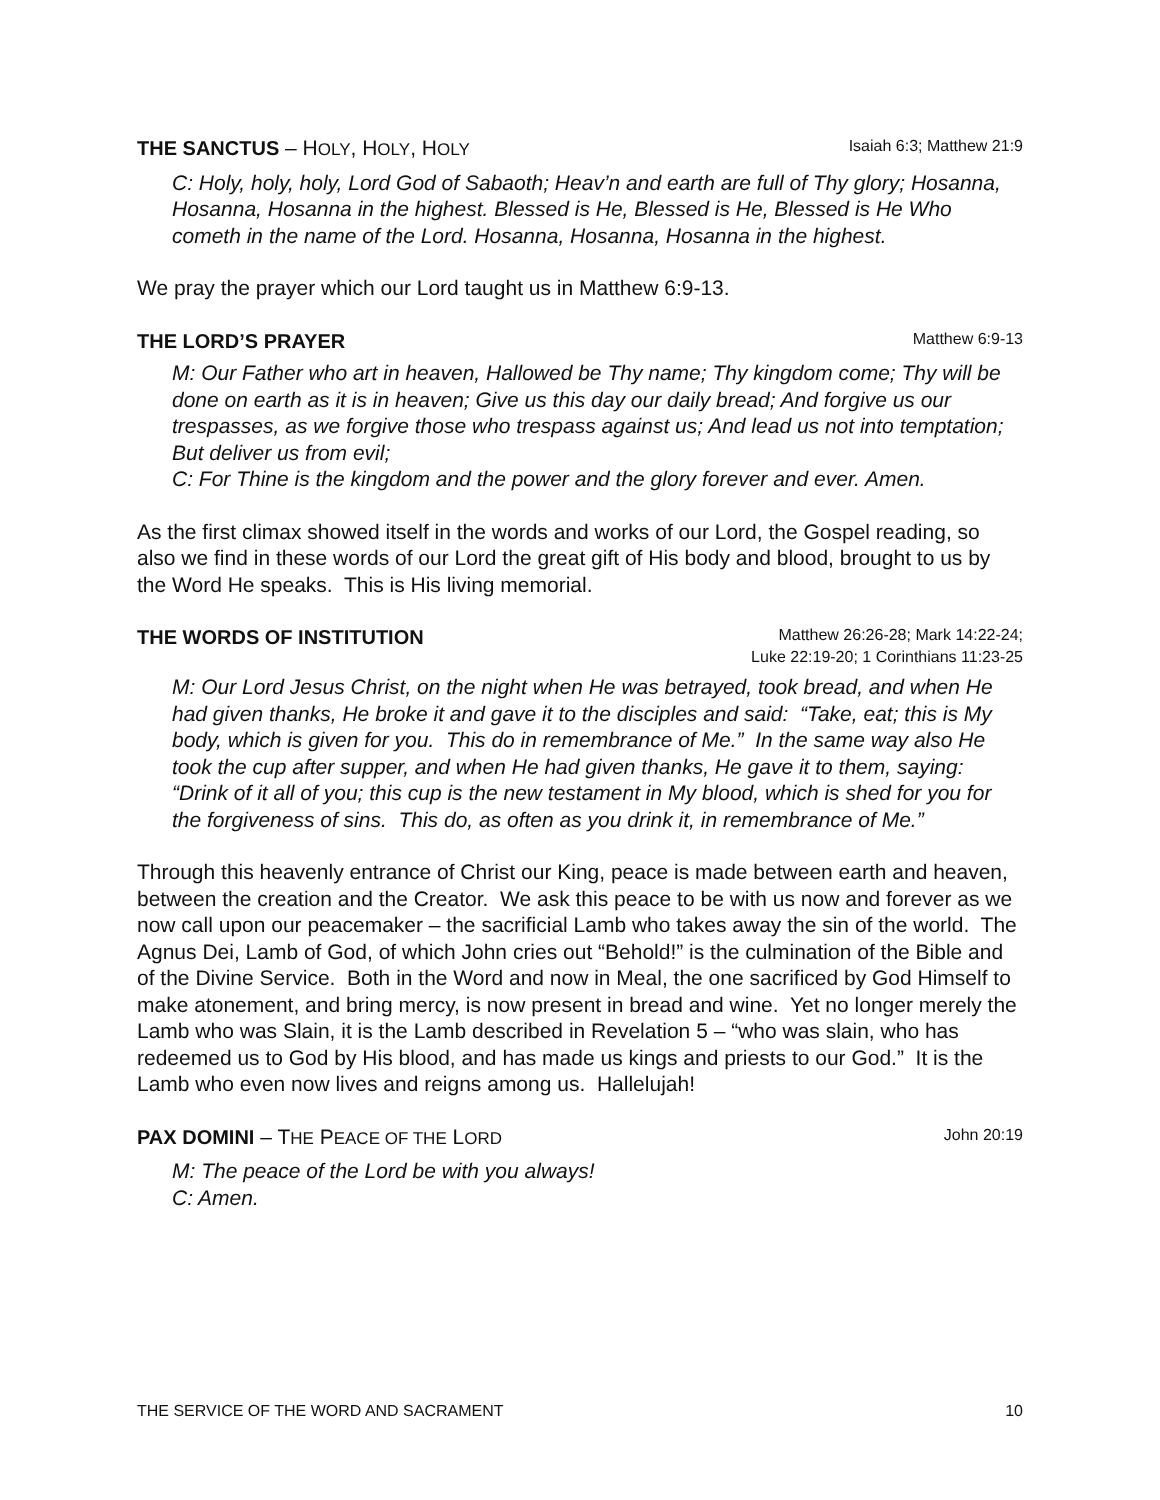THE SANCTUS – HOLY, HOLY, HOLY Isaiah 6:3; Matthew 21:9
C: Holy, holy, holy, Lord God of Sabaoth; Heav’n and earth are full of Thy glory; Hosanna, Hosanna, Hosanna in the highest. Blessed is He, Blessed is He, Blessed is He Who cometh in the name of the Lord. Hosanna, Hosanna, Hosanna in the highest.
We pray the prayer which our Lord taught us in Matthew 6:9-13.
THE LORD’S PRAYER Matthew 6:9-13
M: Our Father who art in heaven, Hallowed be Thy name; Thy kingdom come; Thy will be done on earth as it is in heaven; Give us this day our daily bread; And forgive us our trespasses, as we forgive those who trespass against us; And lead us not into temptation; But deliver us from evil;
C: For Thine is the kingdom and the power and the glory forever and ever. Amen.
As the first climax showed itself in the words and works of our Lord, the Gospel reading, so also we find in these words of our Lord the great gift of His body and blood, brought to us by the Word He speaks. This is His living memorial.
THE WORDS OF INSTITUTION Matthew 26:26-28; Mark 14:22-24;
Luke 22:19-20; 1 Corinthians 11:23-25
M: Our Lord Jesus Christ, on the night when He was betrayed, took bread, and when He had given thanks, He broke it and gave it to the disciples and said: “Take, eat; this is My body, which is given for you. This do in remembrance of Me.” In the same way also He took the cup after supper, and when He had given thanks, He gave it to them, saying: “Drink of it all of you; this cup is the new testament in My blood, which is shed for you for the forgiveness of sins. This do, as often as you drink it, in remembrance of Me.”
Through this heavenly entrance of Christ our King, peace is made between earth and heaven, between the creation and the Creator. We ask this peace to be with us now and forever as we now call upon our peacemaker – the sacrificial Lamb who takes away the sin of the world. The Agnus Dei, Lamb of God, of which John cries out “Behold!” is the culmination of the Bible and of the Divine Service. Both in the Word and now in Meal, the one sacrificed by God Himself to make atonement, and bring mercy, is now present in bread and wine. Yet no longer merely the Lamb who was Slain, it is the Lamb described in Revelation 5 – “who was slain, who has redeemed us to God by His blood, and has made us kings and priests to our God.” It is the Lamb who even now lives and reigns among us. Hallelujah!
PAX DOMINI – THE PEACE OF THE LORD John 20:19
M: The peace of the Lord be with you always!
C: Amen.
THE SERVICE OF THE WORD AND SACRAMENT 10